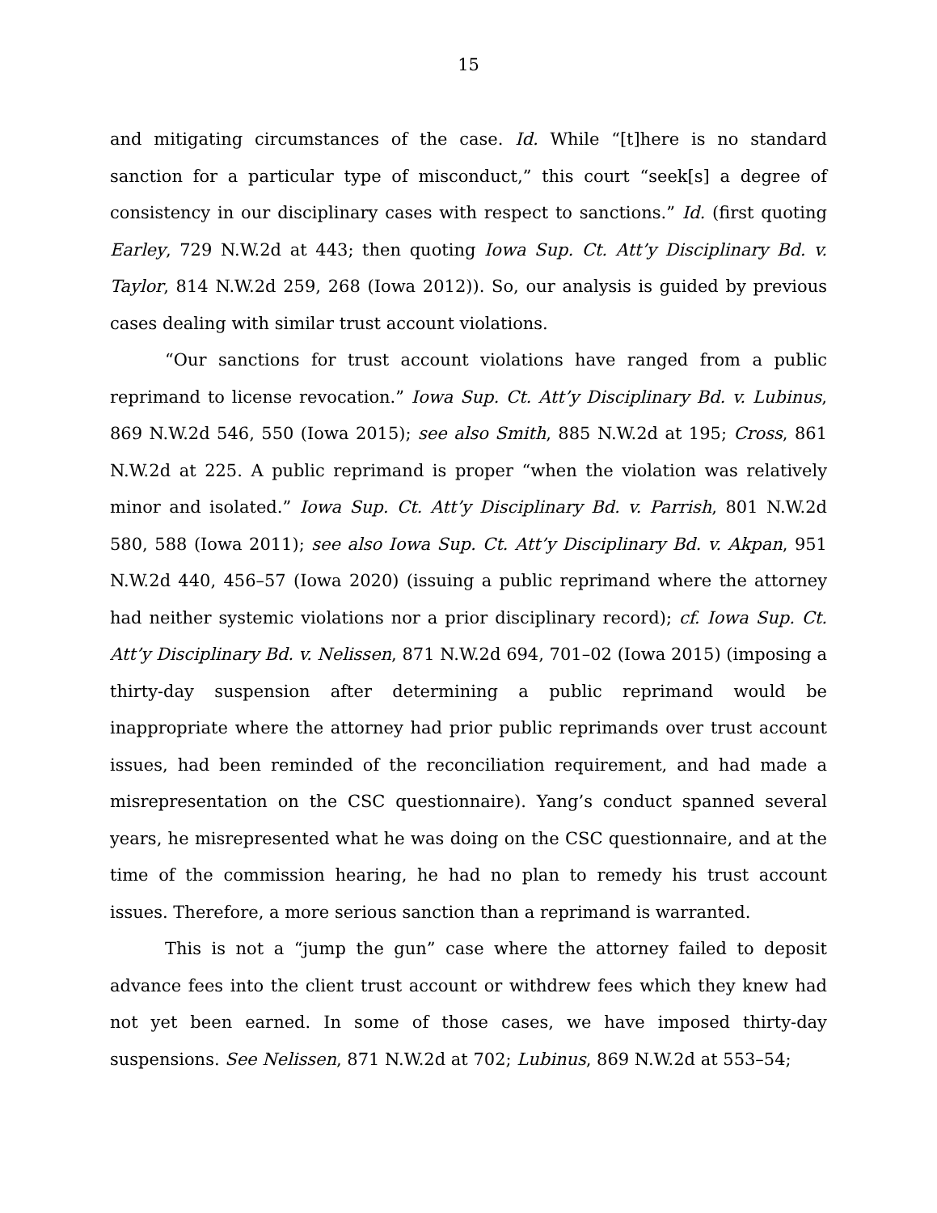15
and mitigating circumstances of the case. Id. While “[t]here is no standard sanction for a particular type of misconduct,” this court “seek[s] a degree of consistency in our disciplinary cases with respect to sanctions.” Id. (first quoting Earley, 729 N.W.2d at 443; then quoting Iowa Sup. Ct. Att’y Disciplinary Bd. v. Taylor, 814 N.W.2d 259, 268 (Iowa 2012)). So, our analysis is guided by previous cases dealing with similar trust account violations.
“Our sanctions for trust account violations have ranged from a public reprimand to license revocation.” Iowa Sup. Ct. Att’y Disciplinary Bd. v. Lubinus, 869 N.W.2d 546, 550 (Iowa 2015); see also Smith, 885 N.W.2d at 195; Cross, 861 N.W.2d at 225. A public reprimand is proper “when the violation was relatively minor and isolated.” Iowa Sup. Ct. Att’y Disciplinary Bd. v. Parrish, 801 N.W.2d 580, 588 (Iowa 2011); see also Iowa Sup. Ct. Att’y Disciplinary Bd. v. Akpan, 951 N.W.2d 440, 456–57 (Iowa 2020) (issuing a public reprimand where the attorney had neither systemic violations nor a prior disciplinary record); cf. Iowa Sup. Ct. Att’y Disciplinary Bd. v. Nelissen, 871 N.W.2d 694, 701–02 (Iowa 2015) (imposing a thirty-day suspension after determining a public reprimand would be inappropriate where the attorney had prior public reprimands over trust account issues, had been reminded of the reconciliation requirement, and had made a misrepresentation on the CSC questionnaire). Yang’s conduct spanned several years, he misrepresented what he was doing on the CSC questionnaire, and at the time of the commission hearing, he had no plan to remedy his trust account issues. Therefore, a more serious sanction than a reprimand is warranted.
This is not a “jump the gun” case where the attorney failed to deposit advance fees into the client trust account or withdrew fees which they knew had not yet been earned. In some of those cases, we have imposed thirty-day suspensions. See Nelissen, 871 N.W.2d at 702; Lubinus, 869 N.W.2d at 553–54;